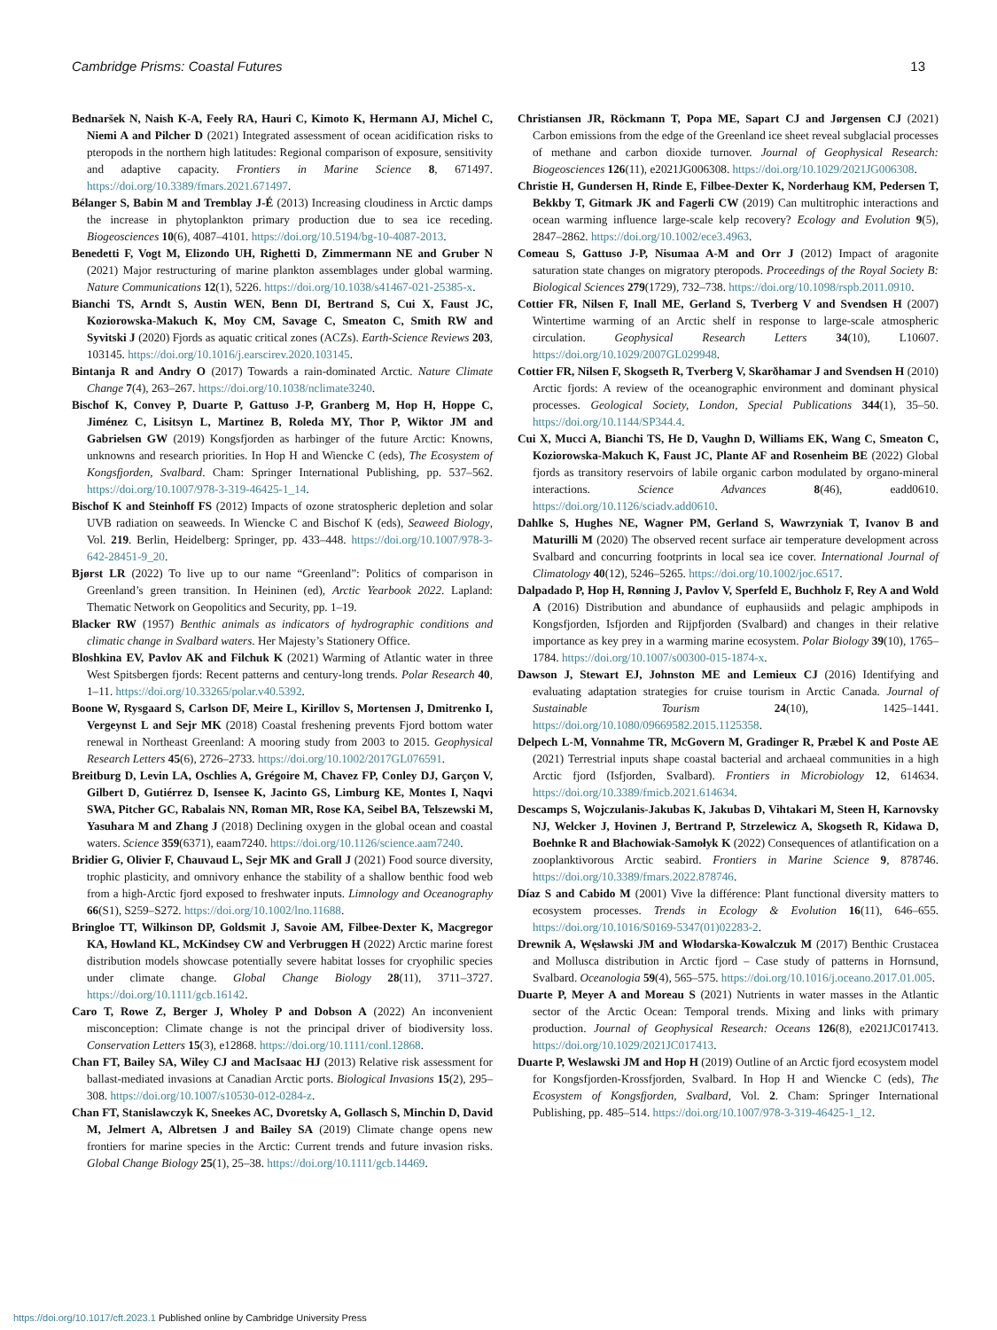Cambridge Prisms: Coastal Futures 13
Bednaršek N, Naish K-A, Feely RA, Hauri C, Kimoto K, Hermann AJ, Michel C, Niemi A and Pilcher D (2021) Integrated assessment of ocean acidification risks to pteropods in the northern high latitudes: Regional comparison of exposure, sensitivity and adaptive capacity. Frontiers in Marine Science 8, 671497. https://doi.org/10.3389/fmars.2021.671497.
Bélanger S, Babin M and Tremblay J-É (2013) Increasing cloudiness in Arctic damps the increase in phytoplankton primary production due to sea ice receding. Biogeosciences 10(6), 4087–4101. https://doi.org/10.5194/bg-10-4087-2013.
Benedetti F, Vogt M, Elizondo UH, Righetti D, Zimmermann NE and Gruber N (2021) Major restructuring of marine plankton assemblages under global warming. Nature Communications 12(1), 5226. https://doi.org/10.1038/s41467-021-25385-x.
Bianchi TS, Arndt S, Austin WEN, Benn DI, Bertrand S, Cui X, Faust JC, Koziorowska-Makuch K, Moy CM, Savage C, Smeaton C, Smith RW and Syvitski J (2020) Fjords as aquatic critical zones (ACZs). Earth-Science Reviews 203, 103145. https://doi.org/10.1016/j.earscirev.2020.103145.
Bintanja R and Andry O (2017) Towards a rain-dominated Arctic. Nature Climate Change 7(4), 263–267. https://doi.org/10.1038/nclimate3240.
Bischof K, Convey P, Duarte P, Gattuso J-P, Granberg M, Hop H, Hoppe C, Jiménez C, Lisitsyn L, Martinez B, Roleda MY, Thor P, Wiktor JM and Gabrielsen GW (2019) Kongsfjorden as harbinger of the future Arctic: Knowns, unknowns and research priorities. In Hop H and Wiencke C (eds), The Ecosystem of Kongsfjorden, Svalbard. Cham: Springer International Publishing, pp. 537–562. https://doi.org/10.1007/978-3-319-46425-1_14.
Bischof K and Steinhoff FS (2012) Impacts of ozone stratospheric depletion and solar UVB radiation on seaweeds. In Wiencke C and Bischof K (eds), Seaweed Biology, Vol. 219. Berlin, Heidelberg: Springer, pp. 433–448. https://doi.org/10.1007/978-3-642-28451-9_20.
Bjørst LR (2022) To live up to our name “Greenland”: Politics of comparison in Greenland’s green transition. In Heininen (ed), Arctic Yearbook 2022. Lapland: Thematic Network on Geopolitics and Security, pp. 1–19.
Blacker RW (1957) Benthic animals as indicators of hydrographic conditions and climatic change in Svalbard waters. Her Majesty’s Stationery Office.
Bloshkina EV, Pavlov AK and Filchuk K (2021) Warming of Atlantic water in three West Spitsbergen fjords: Recent patterns and century-long trends. Polar Research 40, 1–11. https://doi.org/10.33265/polar.v40.5392.
Boone W, Rysgaard S, Carlson DF, Meire L, Kirillov S, Mortensen J, Dmitrenko I, Vergeynst L and Sejr MK (2018) Coastal freshening prevents Fjord bottom water renewal in Northeast Greenland: A mooring study from 2003 to 2015. Geophysical Research Letters 45(6), 2726–2733. https://doi.org/10.1002/2017GL076591.
Breitburg D, Levin LA, Oschlies A, Grégoire M, Chavez FP, Conley DJ, Garçon V, Gilbert D, Gutiérrez D, Isensee K, Jacinto GS, Limburg KE, Montes I, Naqvi SWA, Pitcher GC, Rabalais NN, Roman MR, Rose KA, Seibel BA, Telszewski M, Yasuhara M and Zhang J (2018) Declining oxygen in the global ocean and coastal waters. Science 359(6371), eaam7240. https://doi.org/10.1126/science.aam7240.
Bridier G, Olivier F, Chauvaud L, Sejr MK and Grall J (2021) Food source diversity, trophic plasticity, and omnivory enhance the stability of a shallow benthic food web from a high-Arctic fjord exposed to freshwater inputs. Limnology and Oceanography 66(S1), S259–S272. https://doi.org/10.1002/lno.11688.
Bringloe TT, Wilkinson DP, Goldsmit J, Savoie AM, Filbee-Dexter K, Macgregor KA, Howland KL, McKindsey CW and Verbruggen H (2022) Arctic marine forest distribution models showcase potentially severe habitat losses for cryophilic species under climate change. Global Change Biology 28(11), 3711–3727. https://doi.org/10.1111/gcb.16142.
Caro T, Rowe Z, Berger J, Wholey P and Dobson A (2022) An inconvenient misconception: Climate change is not the principal driver of biodiversity loss. Conservation Letters 15(3), e12868. https://doi.org/10.1111/conl.12868.
Chan FT, Bailey SA, Wiley CJ and MacIsaac HJ (2013) Relative risk assessment for ballast-mediated invasions at Canadian Arctic ports. Biological Invasions 15(2), 295–308. https://doi.org/10.1007/s10530-012-0284-z.
Chan FT, Stanislawczyk K, Sneekes AC, Dvoretsky A, Gollasch S, Minchin D, David M, Jelmert A, Albretsen J and Bailey SA (2019) Climate change opens new frontiers for marine species in the Arctic: Current trends and future invasion risks. Global Change Biology 25(1), 25–38. https://doi.org/10.1111/gcb.14469.
Christiansen JR, Röckmann T, Popa ME, Sapart CJ and Jørgensen CJ (2021) Carbon emissions from the edge of the Greenland ice sheet reveal subglacial processes of methane and carbon dioxide turnover. Journal of Geophysical Research: Biogeosciences 126(11), e2021JG006308. https://doi.org/10.1029/2021JG006308.
Christie H, Gundersen H, Rinde E, Filbee-Dexter K, Norderhaug KM, Pedersen T, Bekkby T, Gitmark JK and Fagerli CW (2019) Can multitrophic interactions and ocean warming influence large-scale kelp recovery? Ecology and Evolution 9(5), 2847–2862. https://doi.org/10.1002/ece3.4963.
Comeau S, Gattuso J-P, Nisumaa A-M and Orr J (2012) Impact of aragonite saturation state changes on migratory pteropods. Proceedings of the Royal Society B: Biological Sciences 279(1729), 732–738. https://doi.org/10.1098/rspb.2011.0910.
Cottier FR, Nilsen F, Inall ME, Gerland S, Tverberg V and Svendsen H (2007) Wintertime warming of an Arctic shelf in response to large-scale atmospheric circulation. Geophysical Research Letters 34(10), L10607. https://doi.org/10.1029/2007GL029948.
Cottier FR, Nilsen F, Skogseth R, Tverberg V, Skarðhamar J and Svendsen H (2010) Arctic fjords: A review of the oceanographic environment and dominant physical processes. Geological Society, London, Special Publications 344(1), 35–50. https://doi.org/10.1144/SP344.4.
Cui X, Mucci A, Bianchi TS, He D, Vaughn D, Williams EK, Wang C, Smeaton C, Koziorowska-Makuch K, Faust JC, Plante AF and Rosenheim BE (2022) Global fjords as transitory reservoirs of labile organic carbon modulated by organo-mineral interactions. Science Advances 8(46), eadd0610. https://doi.org/10.1126/sciadv.add0610.
Dahlke S, Hughes NE, Wagner PM, Gerland S, Wawrzyniak T, Ivanov B and Maturilli M (2020) The observed recent surface air temperature development across Svalbard and concurring footprints in local sea ice cover. International Journal of Climatology 40(12), 5246–5265. https://doi.org/10.1002/joc.6517.
Dalpadado P, Hop H, Rønning J, Pavlov V, Sperfeld E, Buchholz F, Rey A and Wold A (2016) Distribution and abundance of euphausiids and pelagic amphipods in Kongsfjorden, Isfjorden and Rijpfjorden (Svalbard) and changes in their relative importance as key prey in a warming marine ecosystem. Polar Biology 39(10), 1765–1784. https://doi.org/10.1007/s00300-015-1874-x.
Dawson J, Stewart EJ, Johnston ME and Lemieux CJ (2016) Identifying and evaluating adaptation strategies for cruise tourism in Arctic Canada. Journal of Sustainable Tourism 24(10), 1425–1441. https://doi.org/10.1080/09669582.2015.1125358.
Delpech L-M, Vonnahme TR, McGovern M, Gradinger R, Præbel K and Poste AE (2021) Terrestrial inputs shape coastal bacterial and archaeal communities in a high Arctic fjord (Isfjorden, Svalbard). Frontiers in Microbiology 12, 614634. https://doi.org/10.3389/fmicb.2021.614634.
Descamps S, Wojczulanis-Jakubas K, Jakubas D, Vihtakari M, Steen H, Karnovsky NJ, Welcker J, Hovinen J, Bertrand P, Strzelewicz A, Skogseth R, Kidawa D, Boehnke R and Błachowiak-Samołyk K (2022) Consequences of atlantification on a zooplanktivorous Arctic seabird. Frontiers in Marine Science 9, 878746. https://doi.org/10.3389/fmars.2022.878746.
Díaz S and Cabido M (2001) Vive la différence: Plant functional diversity matters to ecosystem processes. Trends in Ecology & Evolution 16(11), 646–655. https://doi.org/10.1016/S0169-5347(01)02283-2.
Drewnik A, Węsławski JM and Włodarska-Kowalczuk M (2017) Benthic Crustacea and Mollusca distribution in Arctic fjord – Case study of patterns in Hornsund, Svalbard. Oceanologia 59(4), 565–575. https://doi.org/10.1016/j.oceano.2017.01.005.
Duarte P, Meyer A and Moreau S (2021) Nutrients in water masses in the Atlantic sector of the Arctic Ocean: Temporal trends. Mixing and links with primary production. Journal of Geophysical Research: Oceans 126(8), e2021JC017413. https://doi.org/10.1029/2021JC017413.
Duarte P, Weslawski JM and Hop H (2019) Outline of an Arctic fjord ecosystem model for Kongsfjorden-Krossfjorden, Svalbard. In Hop H and Wiencke C (eds), The Ecosystem of Kongsfjorden, Svalbard, Vol. 2. Cham: Springer International Publishing, pp. 485–514. https://doi.org/10.1007/978-3-319-46425-1_12.
https://doi.org/10.1017/cft.2023.1 Published online by Cambridge University Press